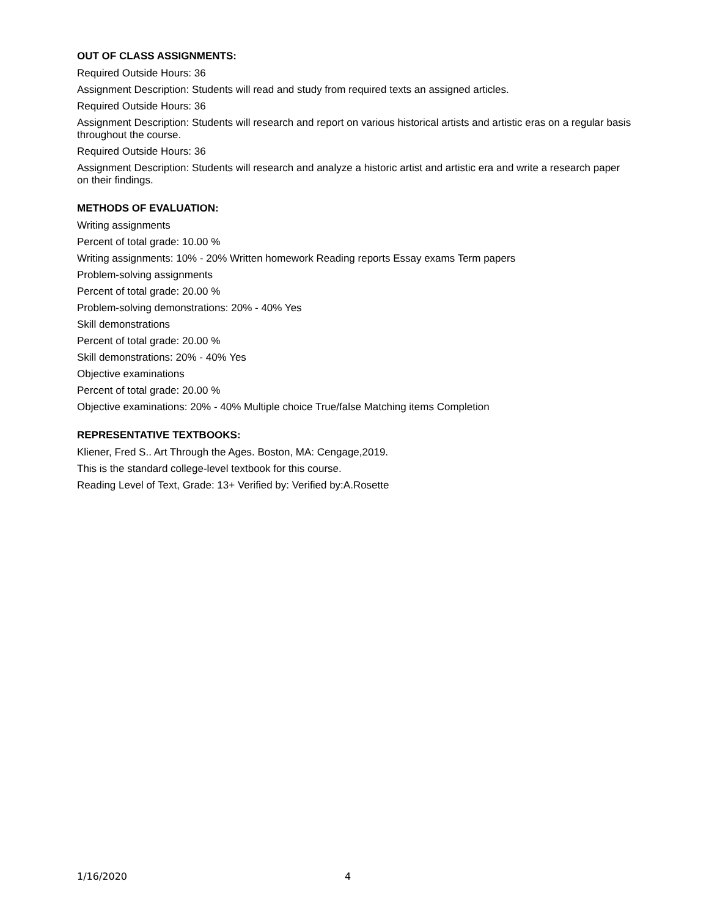OUT OF CLASS ASSIGNMENTS:
Required Outside Hours: 36
Assignment Description: Students will read and study from required texts an assigned articles.
Required Outside Hours: 36
Assignment Description: Students will research and report on various historical artists and artistic eras on a regular basis throughout the course.
Required Outside Hours: 36
Assignment Description: Students will research and analyze a historic artist and artistic era and write a research paper on their findings.
METHODS OF EVALUATION:
Writing assignments
Percent of total grade: 10.00 %
Writing assignments: 10% - 20% Written homework Reading reports Essay exams Term papers
Problem-solving assignments
Percent of total grade: 20.00 %
Problem-solving demonstrations: 20% - 40% Yes
Skill demonstrations
Percent of total grade: 20.00 %
Skill demonstrations: 20% - 40% Yes
Objective examinations
Percent of total grade: 20.00 %
Objective examinations: 20% - 40% Multiple choice True/false Matching items Completion
REPRESENTATIVE TEXTBOOKS:
Kliener, Fred S.. Art Through the Ages. Boston, MA: Cengage,2019.
This is the standard college-level textbook for this course.
Reading Level of Text, Grade: 13+ Verified by: Verified by:A.Rosette
1/16/2020 4